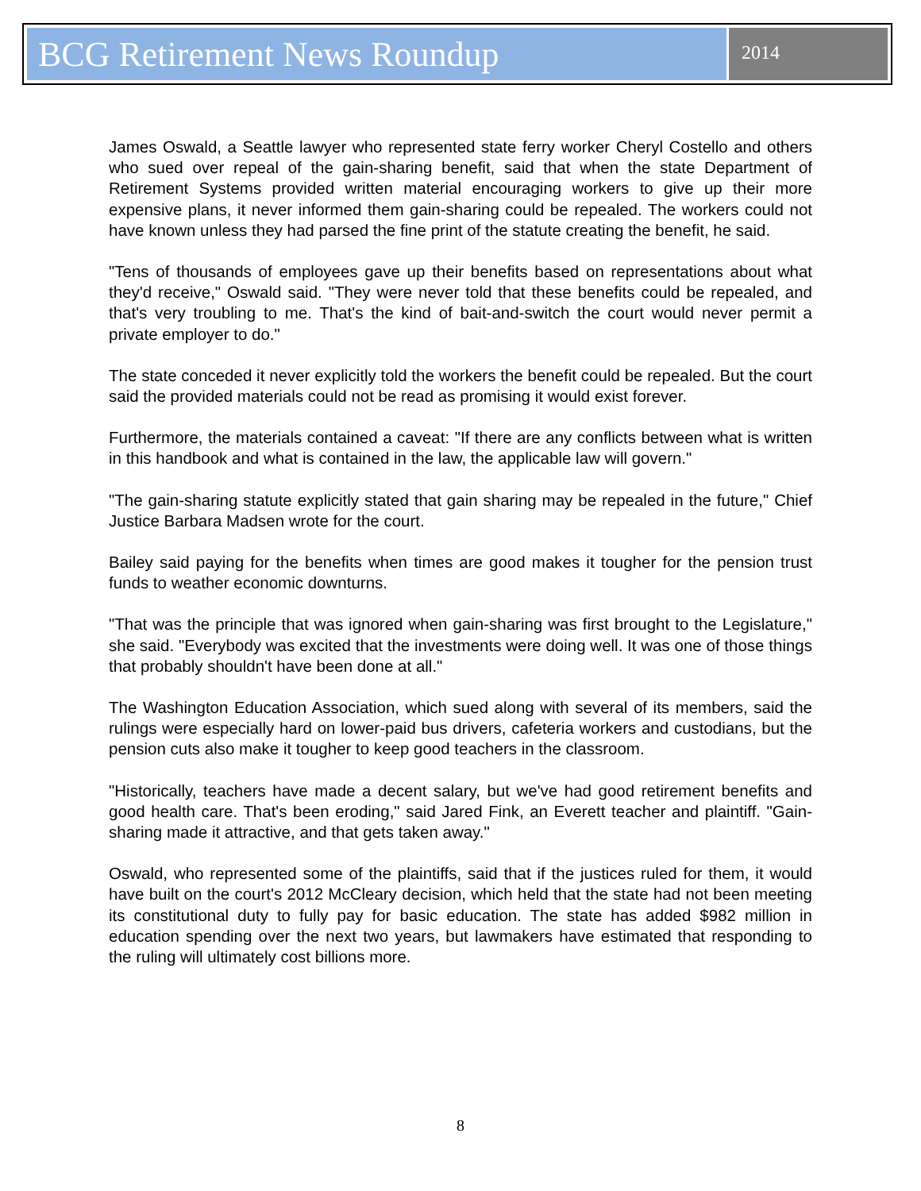BCG Retirement News Roundup
2014
James Oswald, a Seattle lawyer who represented state ferry worker Cheryl Costello and others who sued over repeal of the gain-sharing benefit, said that when the state Department of Retirement Systems provided written material encouraging workers to give up their more expensive plans, it never informed them gain-sharing could be repealed. The workers could not have known unless they had parsed the fine print of the statute creating the benefit, he said.
"Tens of thousands of employees gave up their benefits based on representations about what they'd receive," Oswald said. "They were never told that these benefits could be repealed, and that's very troubling to me. That's the kind of bait-and-switch the court would never permit a private employer to do."
The state conceded it never explicitly told the workers the benefit could be repealed. But the court said the provided materials could not be read as promising it would exist forever.
Furthermore, the materials contained a caveat: "If there are any conflicts between what is written in this handbook and what is contained in the law, the applicable law will govern."
"The gain-sharing statute explicitly stated that gain sharing may be repealed in the future," Chief Justice Barbara Madsen wrote for the court.
Bailey said paying for the benefits when times are good makes it tougher for the pension trust funds to weather economic downturns.
"That was the principle that was ignored when gain-sharing was first brought to the Legislature," she said. "Everybody was excited that the investments were doing well. It was one of those things that probably shouldn't have been done at all."
The Washington Education Association, which sued along with several of its members, said the rulings were especially hard on lower-paid bus drivers, cafeteria workers and custodians, but the pension cuts also make it tougher to keep good teachers in the classroom.
"Historically, teachers have made a decent salary, but we've had good retirement benefits and good health care. That's been eroding," said Jared Fink, an Everett teacher and plaintiff. "Gain-sharing made it attractive, and that gets taken away."
Oswald, who represented some of the plaintiffs, said that if the justices ruled for them, it would have built on the court's 2012 McCleary decision, which held that the state had not been meeting its constitutional duty to fully pay for basic education. The state has added $982 million in education spending over the next two years, but lawmakers have estimated that responding to the ruling will ultimately cost billions more.
8